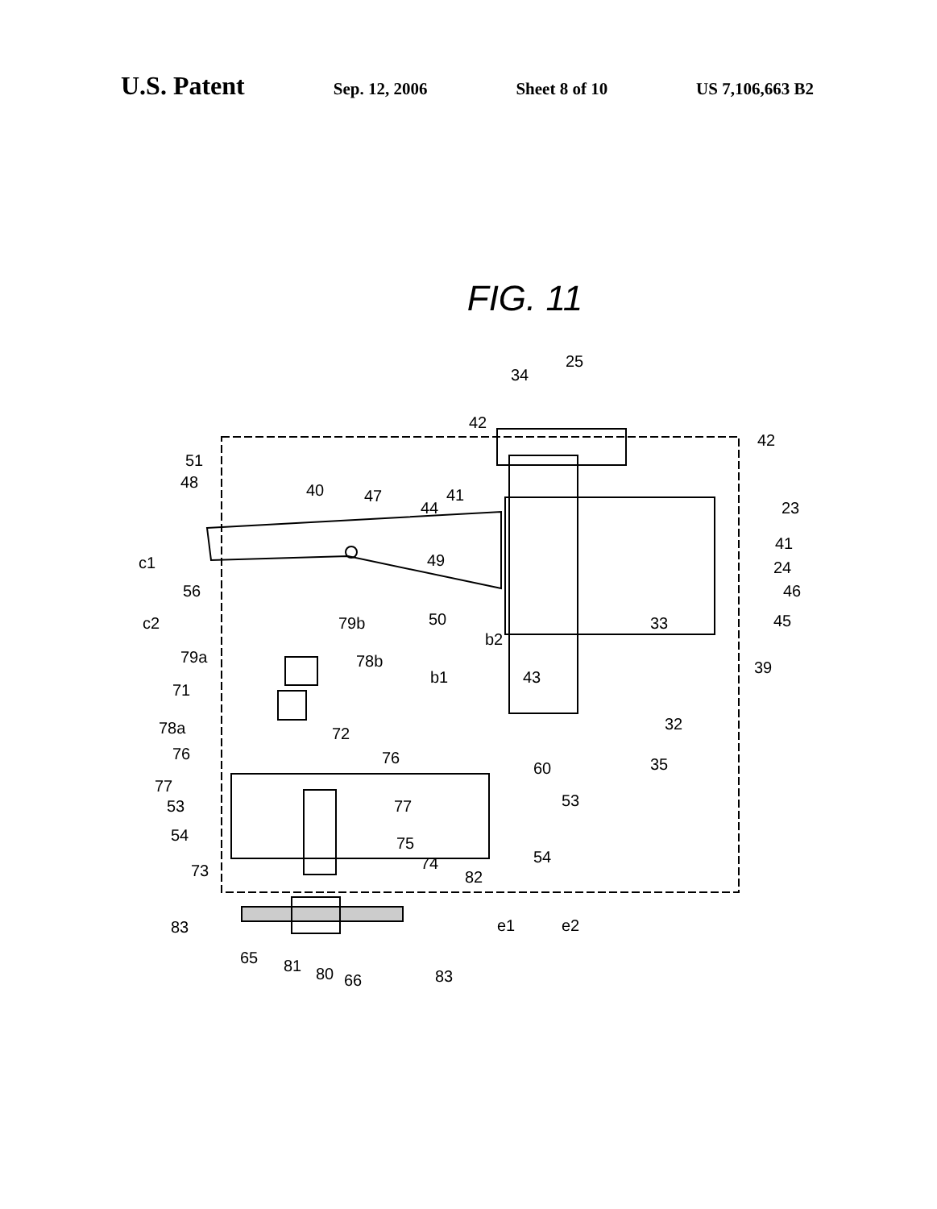U.S. Patent Sep. 12, 2006 Sheet 8 of 10 US 7,106,663 B2
FIG. 11
48
51
40
47
44
41
42
34
25
42
23
41
24
46
45
33
39
32
35
c1
c2
56
49
50
79b
79a
78b
b2
b1
43
71
78a
72
76
76
60
77
77
53
53
54
75
54
74
73
82
83
e1
e2
65
81
80
66
83